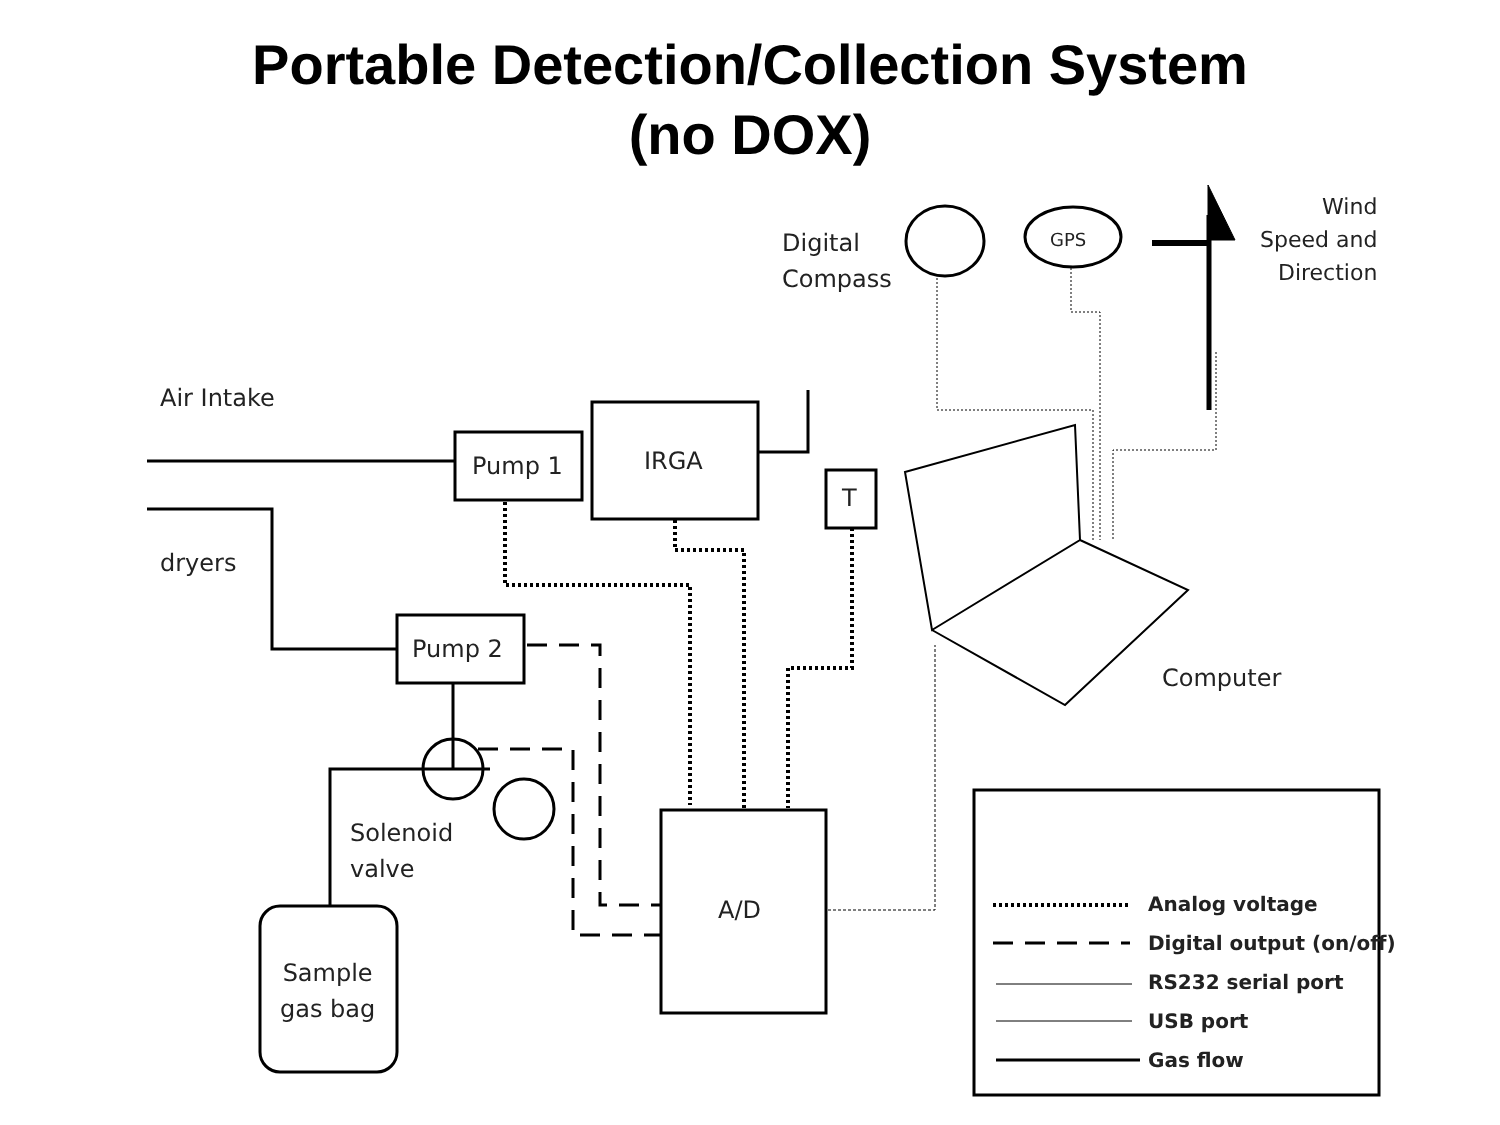Portable Detection/Collection System
(no DOX)
Air Intake
dryers
Pump 1 IRGA
T
Pump 2
Solenoid
valve
Sample
gas bag
A/D
Digital
Compass
GPS
Wind
Speed and
Direction
Computer
Analog voltage
Digital output (on/off)
RS232 serial port
USB port
Gas flow